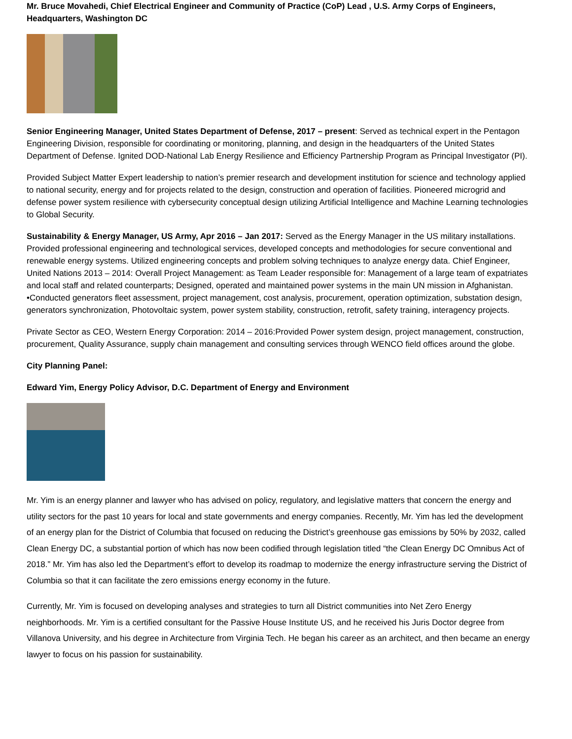Mr. Bruce Movahedi, Chief Electrical Engineer and Community of Practice (CoP) Lead , U.S. Army Corps of Engineers, Headquarters, Washington DC
Senior Engineering Manager, United States Department of Defense, 2017 – present: Served as technical expert in the Pentagon Engineering Division, responsible for coordinating or monitoring, planning, and design in the headquarters of the United States Department of Defense. Ignited DOD-National Lab Energy Resilience and Efficiency Partnership Program as Principal Investigator (PI).
Provided Subject Matter Expert leadership to nation’s premier research and development institution for science and technology applied to national security, energy and for projects related to the design, construction and operation of facilities. Pioneered microgrid and defense power system resilience with cybersecurity conceptual design utilizing Artificial Intelligence and Machine Learning technologies to Global Security.
Sustainability & Energy Manager, US Army, Apr 2016 – Jan 2017: Served as the Energy Manager in the US military installations. Provided professional engineering and technological services, developed concepts and methodologies for secure conventional and renewable energy systems. Utilized engineering concepts and problem solving techniques to analyze energy data. Chief Engineer, United Nations 2013 – 2014: Overall Project Management: as Team Leader responsible for: Management of a large team of expatriates and local staff and related counterparts; Designed, operated and maintained power systems in the main UN mission in Afghanistan. •Conducted generators fleet assessment, project management, cost analysis, procurement, operation optimization, substation design, generators synchronization, Photovoltaic system, power system stability, construction, retrofit, safety training, interagency projects.
Private Sector as CEO, Western Energy Corporation: 2014 – 2016:Provided Power system design, project management, construction, procurement, Quality Assurance, supply chain management and consulting services through WENCO field offices around the globe.
City Planning Panel:
Edward Yim, Energy Policy Advisor, D.C. Department of Energy and Environment
Mr. Yim is an energy planner and lawyer who has advised on policy, regulatory, and legislative matters that concern the energy and utility sectors for the past 10 years for local and state governments and energy companies. Recently, Mr. Yim has led the development of an energy plan for the District of Columbia that focused on reducing the District’s greenhouse gas emissions by 50% by 2032, called Clean Energy DC, a substantial portion of which has now been codified through legislation titled “the Clean Energy DC Omnibus Act of 2018.” Mr. Yim has also led the Department’s effort to develop its roadmap to modernize the energy infrastructure serving the District of Columbia so that it can facilitate the zero emissions energy economy in the future.
Currently, Mr. Yim is focused on developing analyses and strategies to turn all District communities into Net Zero Energy neighborhoods. Mr. Yim is a certified consultant for the Passive House Institute US, and he received his Juris Doctor degree from Villanova University, and his degree in Architecture from Virginia Tech. He began his career as an architect, and then became an energy lawyer to focus on his passion for sustainability.